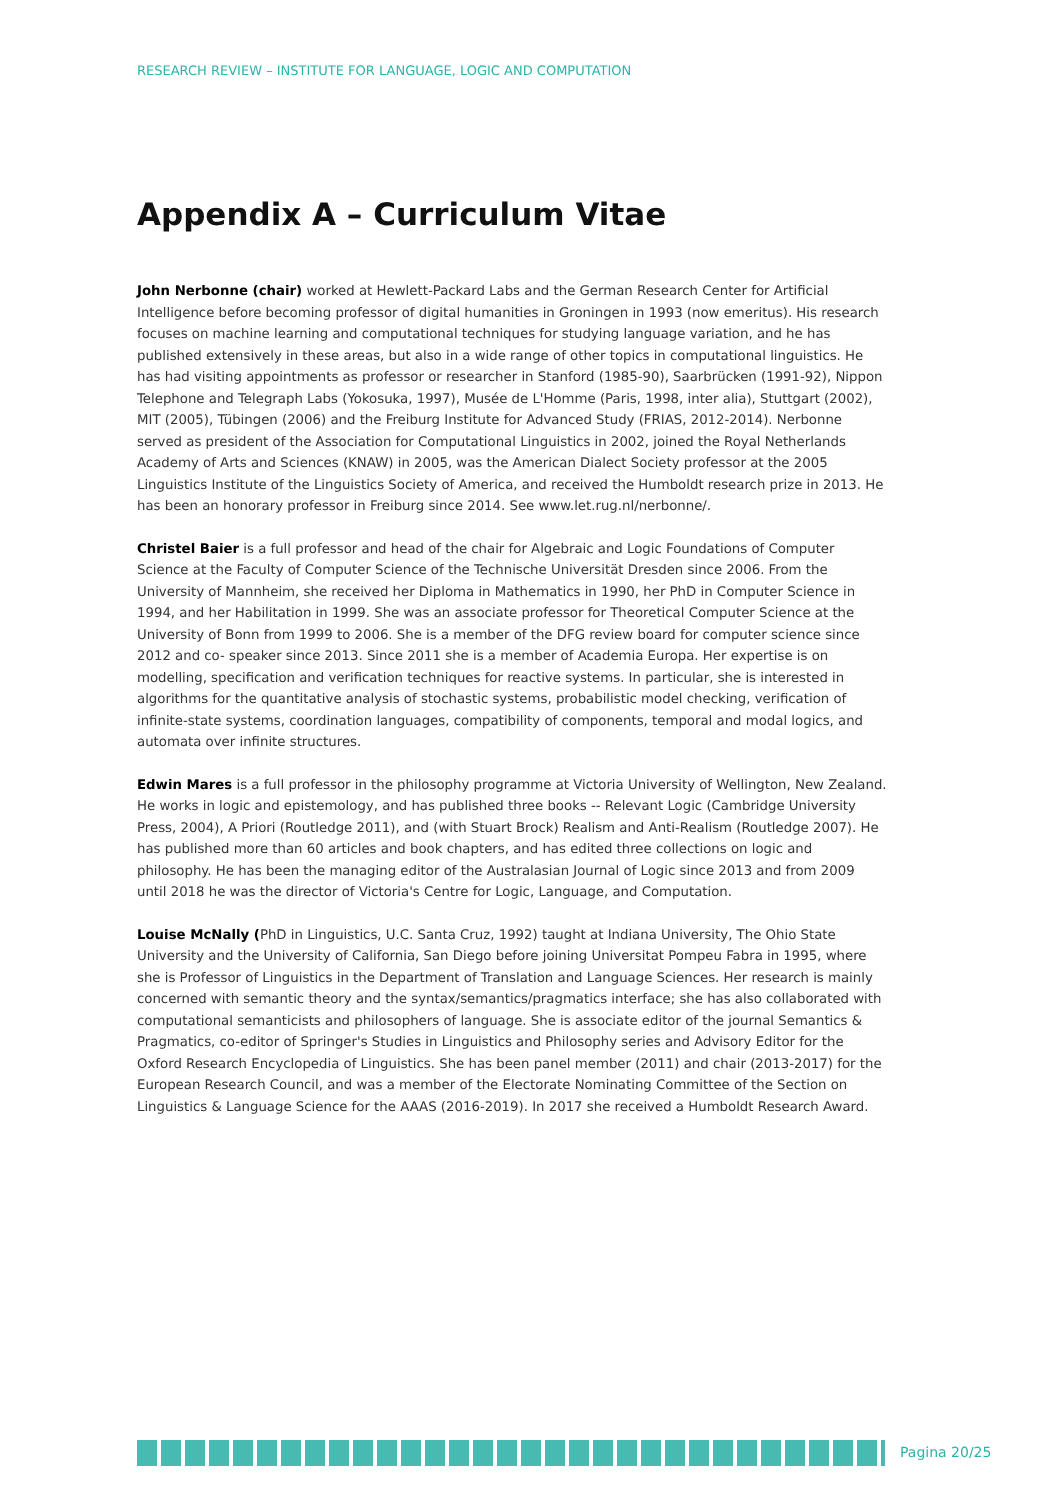RESEARCH REVIEW – INSTITUTE FOR LANGUAGE, LOGIC AND COMPUTATION
Appendix A – Curriculum Vitae
John Nerbonne (chair) worked at Hewlett-Packard Labs and the German Research Center for Artificial Intelligence before becoming professor of digital humanities in Groningen in 1993 (now emeritus). His research focuses on machine learning and computational techniques for studying language variation, and he has published extensively in these areas, but also in a wide range of other topics in computational linguistics. He has had visiting appointments as professor or researcher in Stanford (1985-90), Saarbrücken (1991-92), Nippon Telephone and Telegraph Labs (Yokosuka, 1997), Musée de L'Homme (Paris, 1998, inter alia), Stuttgart (2002), MIT (2005), Tübingen (2006) and the Freiburg Institute for Advanced Study (FRIAS, 2012-2014). Nerbonne served as president of the Association for Computational Linguistics in 2002, joined the Royal Netherlands Academy of Arts and Sciences (KNAW) in 2005, was the American Dialect Society professor at the 2005 Linguistics Institute of the Linguistics Society of America, and received the Humboldt research prize in 2013. He has been an honorary professor in Freiburg since 2014. See www.let.rug.nl/nerbonne/.
Christel Baier is a full professor and head of the chair for Algebraic and Logic Foundations of Computer Science at the Faculty of Computer Science of the Technische Universität Dresden since 2006. From the University of Mannheim, she received her Diploma in Mathematics in 1990, her PhD in Computer Science in 1994, and her Habilitation in 1999. She was an associate professor for Theoretical Computer Science at the University of Bonn from 1999 to 2006. She is a member of the DFG review board for computer science since 2012 and co- speaker since 2013. Since 2011 she is a member of Academia Europa. Her expertise is on modelling, specification and verification techniques for reactive systems. In particular, she is interested in algorithms for the quantitative analysis of stochastic systems, probabilistic model checking, verification of infinite-state systems, coordination languages, compatibility of components, temporal and modal logics, and automata over infinite structures.
Edwin Mares is a full professor in the philosophy programme at Victoria University of Wellington, New Zealand. He works in logic and epistemology, and has published three books -- Relevant Logic (Cambridge University Press, 2004), A Priori (Routledge 2011), and (with Stuart Brock) Realism and Anti-Realism (Routledge 2007). He has published more than 60 articles and book chapters, and has edited three collections on logic and philosophy. He has been the managing editor of the Australasian Journal of Logic since 2013 and from 2009 until 2018 he was the director of Victoria's Centre for Logic, Language, and Computation.
Louise McNally (PhD in Linguistics, U.C. Santa Cruz, 1992) taught at Indiana University, The Ohio State University and the University of California, San Diego before joining Universitat Pompeu Fabra in 1995, where she is Professor of Linguistics in the Department of Translation and Language Sciences. Her research is mainly concerned with semantic theory and the syntax/semantics/pragmatics interface; she has also collaborated with computational semanticists and philosophers of language. She is associate editor of the journal Semantics & Pragmatics, co-editor of Springer's Studies in Linguistics and Philosophy series and Advisory Editor for the Oxford Research Encyclopedia of Linguistics. She has been panel member (2011) and chair (2013-2017) for the European Research Council, and was a member of the Electorate Nominating Committee of the Section on Linguistics & Language Science for the AAAS (2016-2019). In 2017 she received a Humboldt Research Award.
Pagina 20/25